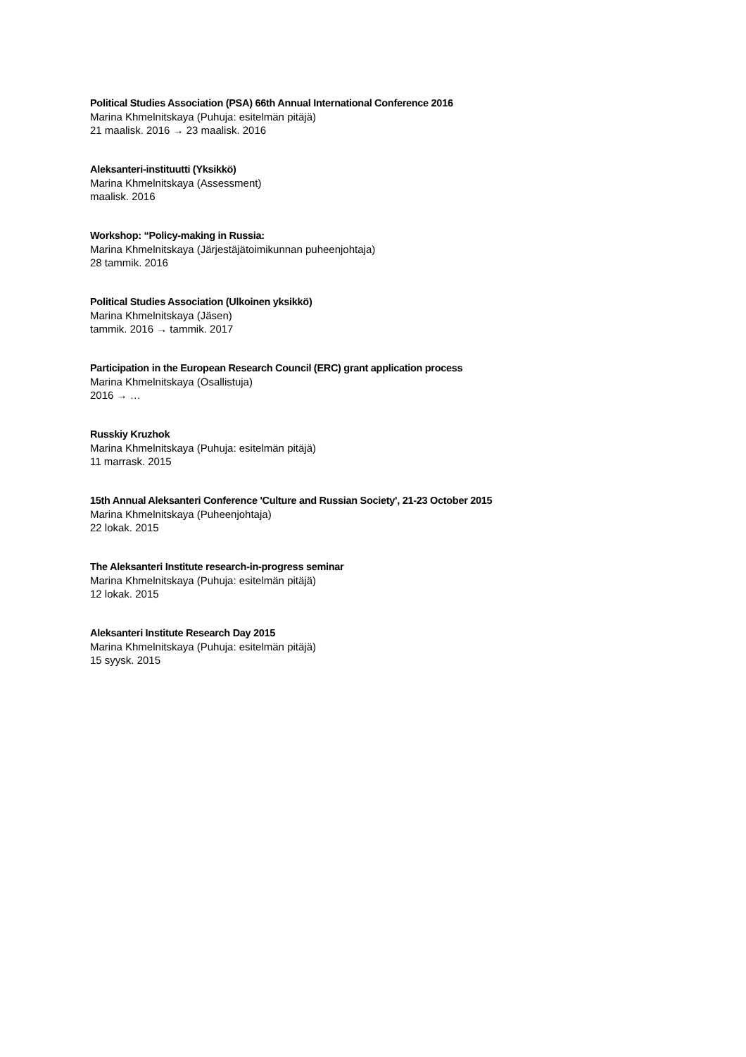Political Studies Association (PSA) 66th Annual International Conference 2016
Marina Khmelnitskaya (Puhuja: esitelmän pitäjä)
21 maalisk. 2016 → 23 maalisk. 2016
Aleksanteri-instituutti (Yksikkö)
Marina Khmelnitskaya (Assessment)
maalisk. 2016
Workshop: “Policy-making in Russia:
Marina Khmelnitskaya (Järjestäjätoimikunnan puheenjohtaja)
28 tammik. 2016
Political Studies Association (Ulkoinen yksikkö)
Marina Khmelnitskaya (Jäsen)
tammik. 2016 → tammik. 2017
Participation in the European Research Council (ERC) grant application process
Marina Khmelnitskaya (Osallistuja)
2016 → …
Russkiy Kruzhok
Marina Khmelnitskaya (Puhuja: esitelmän pitäjä)
11 marrask. 2015
15th Annual Aleksanteri Conference 'Culture and Russian Society', 21-23 October 2015
Marina Khmelnitskaya (Puheenjohtaja)
22 lokak. 2015
The Aleksanteri Institute research-in-progress seminar
Marina Khmelnitskaya (Puhuja: esitelmän pitäjä)
12 lokak. 2015
Aleksanteri Institute Research Day 2015
Marina Khmelnitskaya (Puhuja: esitelmän pitäjä)
15 syysk. 2015